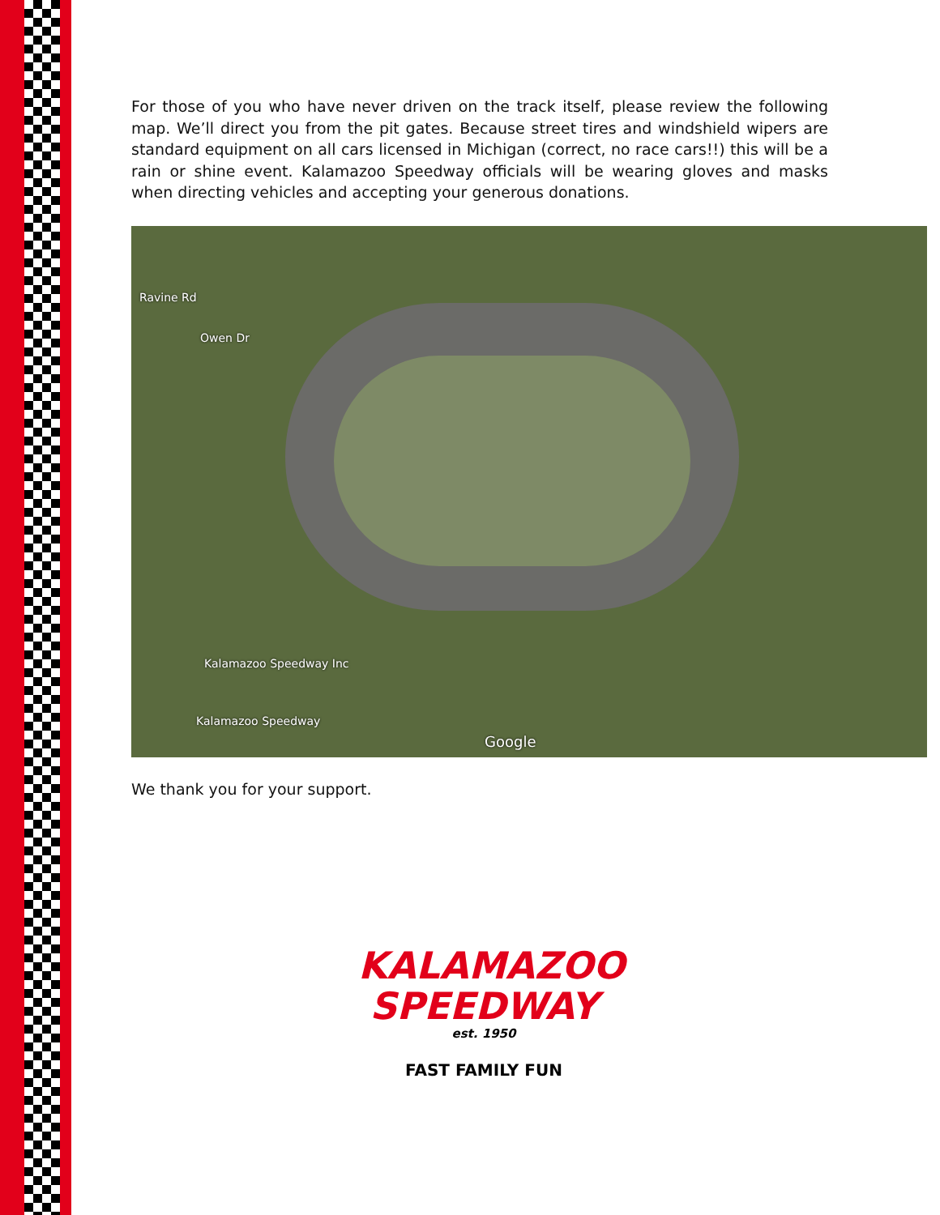For those of you who have never driven on the track itself, please review the following map. We’ll direct you from the pit gates. Because street tires and windshield wipers are standard equipment on all cars licensed in Michigan (correct, no race cars!!) this will be a rain or shine event. Kalamazoo Speedway officials will be wearing gloves and masks when directing vehicles and accepting your generous donations.
Ravine Rd
Owen Dr
Kalamazoo Speedway Inc
Kalamazoo Speedway
Google
We thank you for your support.
KALAMAZOO
SPEEDWAY
est. 1950
FAST FAMILY FUN